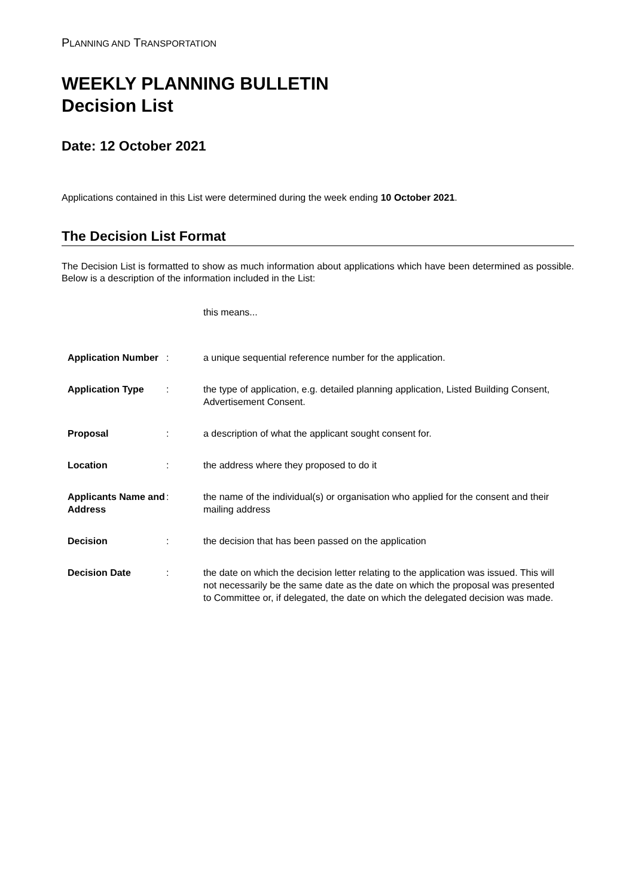PLANNING AND TRANSPORTATION
WEEKLY PLANNING BULLETIN
Decision List
Date: 12 October 2021
Applications contained in this List were determined during the week ending 10 October 2021.
The Decision List Format
The Decision List is formatted to show as much information about applications which have been determined as possible. Below is a description of the information included in the List:
this means...
| Application Number | : | a unique sequential reference number for the application. |
| Application Type | : | the type of application, e.g. detailed planning application, Listed Building Consent, Advertisement Consent. |
| Proposal | : | a description of what the applicant sought consent for. |
| Location | : | the address where they proposed to do it |
| Applicants Name and Address | : | the name of the individual(s) or organisation who applied for the consent and their mailing address |
| Decision | : | the decision that has been passed on the application |
| Decision Date | : | the date on which the decision letter relating to the application was issued. This will not necessarily be the same date as the date on which the proposal was presented to Committee or, if delegated, the date on which the delegated decision was made. |